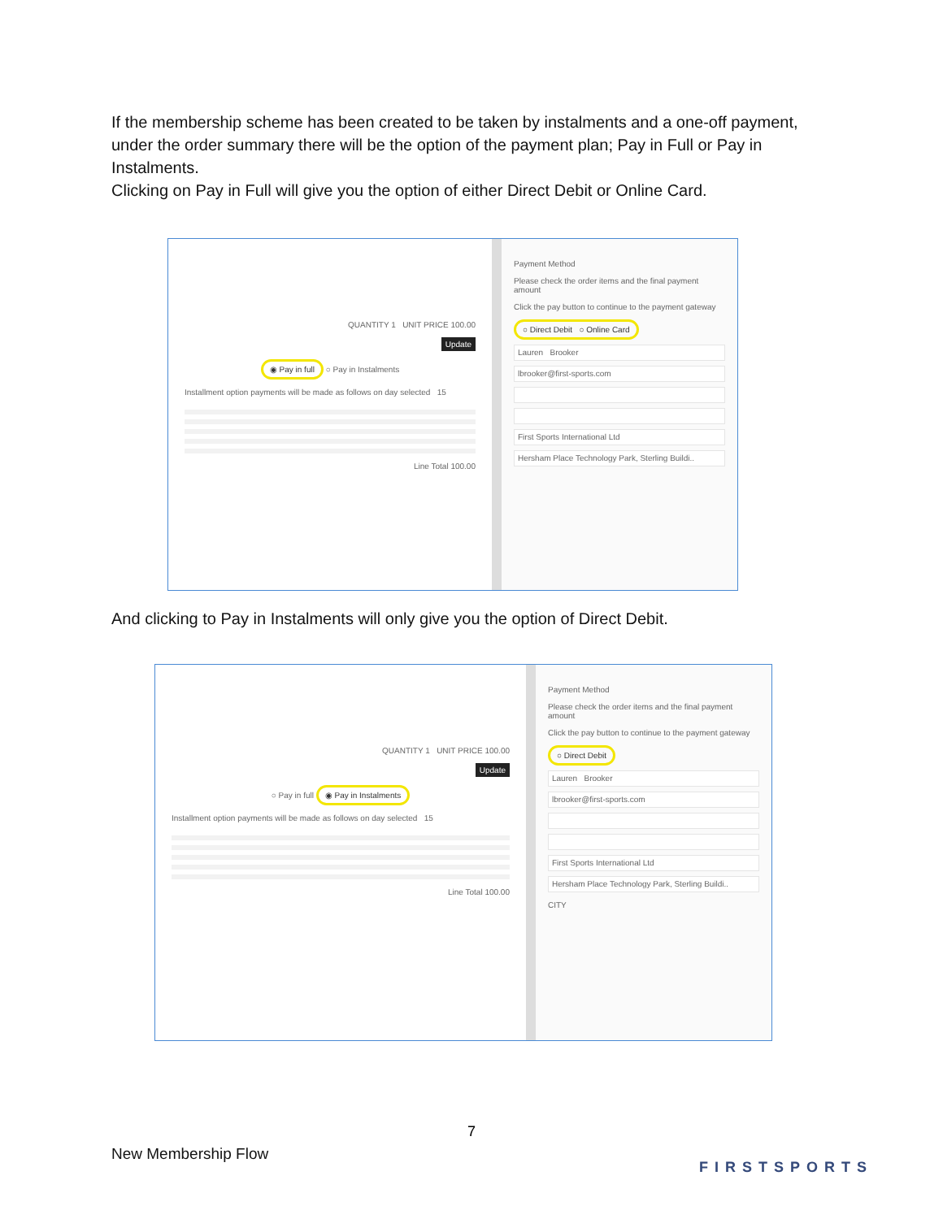If the membership scheme has been created to be taken by instalments and a one-off payment, under the order summary there will be the option of the payment plan; Pay in Full or Pay in Instalments.
Clicking on Pay in Full will give you the option of either Direct Debit or Online Card.
QUANTITY 1 UNIT PRICE 100.00
Update
◉ Pay in full ○ Pay in Instalments
Installment option payments will be made as follows on day selected 15
Line Total 100.00
Payment Method
Please check the order items and the final payment amount
Click the pay button to continue to the payment gateway
○ Direct Debit ○ Online Card
Lauren Brooker
lbrooker@first-sports.com
First Sports International Ltd
Hersham Place Technology Park, Sterling Buildi..
And clicking to Pay in Instalments will only give you the option of Direct Debit.
QUANTITY 1 UNIT PRICE 100.00
Update
○ Pay in full ◉ Pay in Instalments
Installment option payments will be made as follows on day selected 15
Line Total 100.00
Payment Method
Please check the order items and the final payment amount
Click the pay button to continue to the payment gateway
○ Direct Debit
Lauren Brooker
lbrooker@first-sports.com
First Sports International Ltd
Hersham Place Technology Park, Sterling Buildi..
CITY
7
New Membership Flow
FIRSTSPORTS